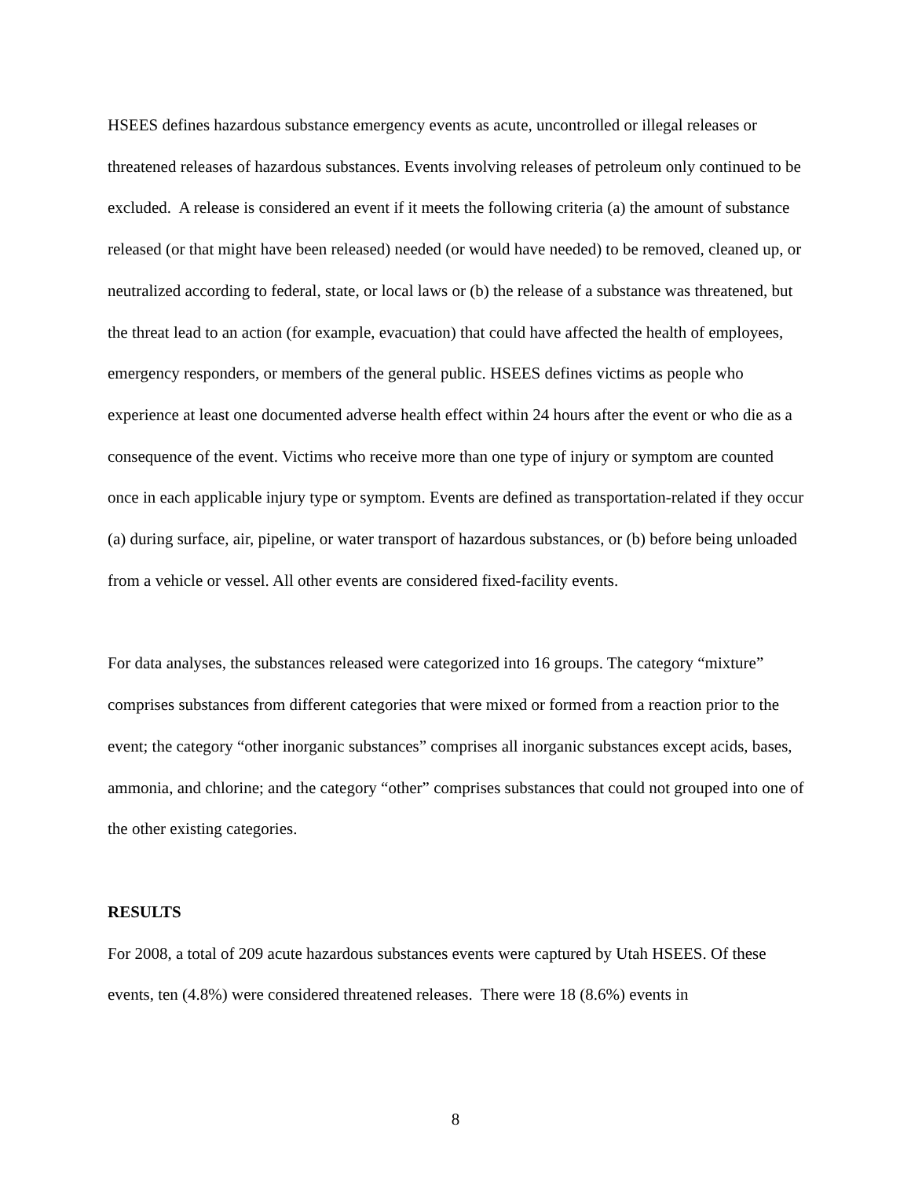HSEES defines hazardous substance emergency events as acute, uncontrolled or illegal releases or threatened releases of hazardous substances. Events involving releases of petroleum only continued to be excluded. A release is considered an event if it meets the following criteria (a) the amount of substance released (or that might have been released) needed (or would have needed) to be removed, cleaned up, or neutralized according to federal, state, or local laws or (b) the release of a substance was threatened, but the threat lead to an action (for example, evacuation) that could have affected the health of employees, emergency responders, or members of the general public. HSEES defines victims as people who experience at least one documented adverse health effect within 24 hours after the event or who die as a consequence of the event. Victims who receive more than one type of injury or symptom are counted once in each applicable injury type or symptom. Events are defined as transportation-related if they occur (a) during surface, air, pipeline, or water transport of hazardous substances, or (b) before being unloaded from a vehicle or vessel. All other events are considered fixed-facility events.
For data analyses, the substances released were categorized into 16 groups. The category “mixture” comprises substances from different categories that were mixed or formed from a reaction prior to the event; the category “other inorganic substances” comprises all inorganic substances except acids, bases, ammonia, and chlorine; and the category “other” comprises substances that could not grouped into one of the other existing categories.
RESULTS
For 2008, a total of 209 acute hazardous substances events were captured by Utah HSEES. Of these events, ten (4.8%) were considered threatened releases. There were 18 (8.6%) events in
8